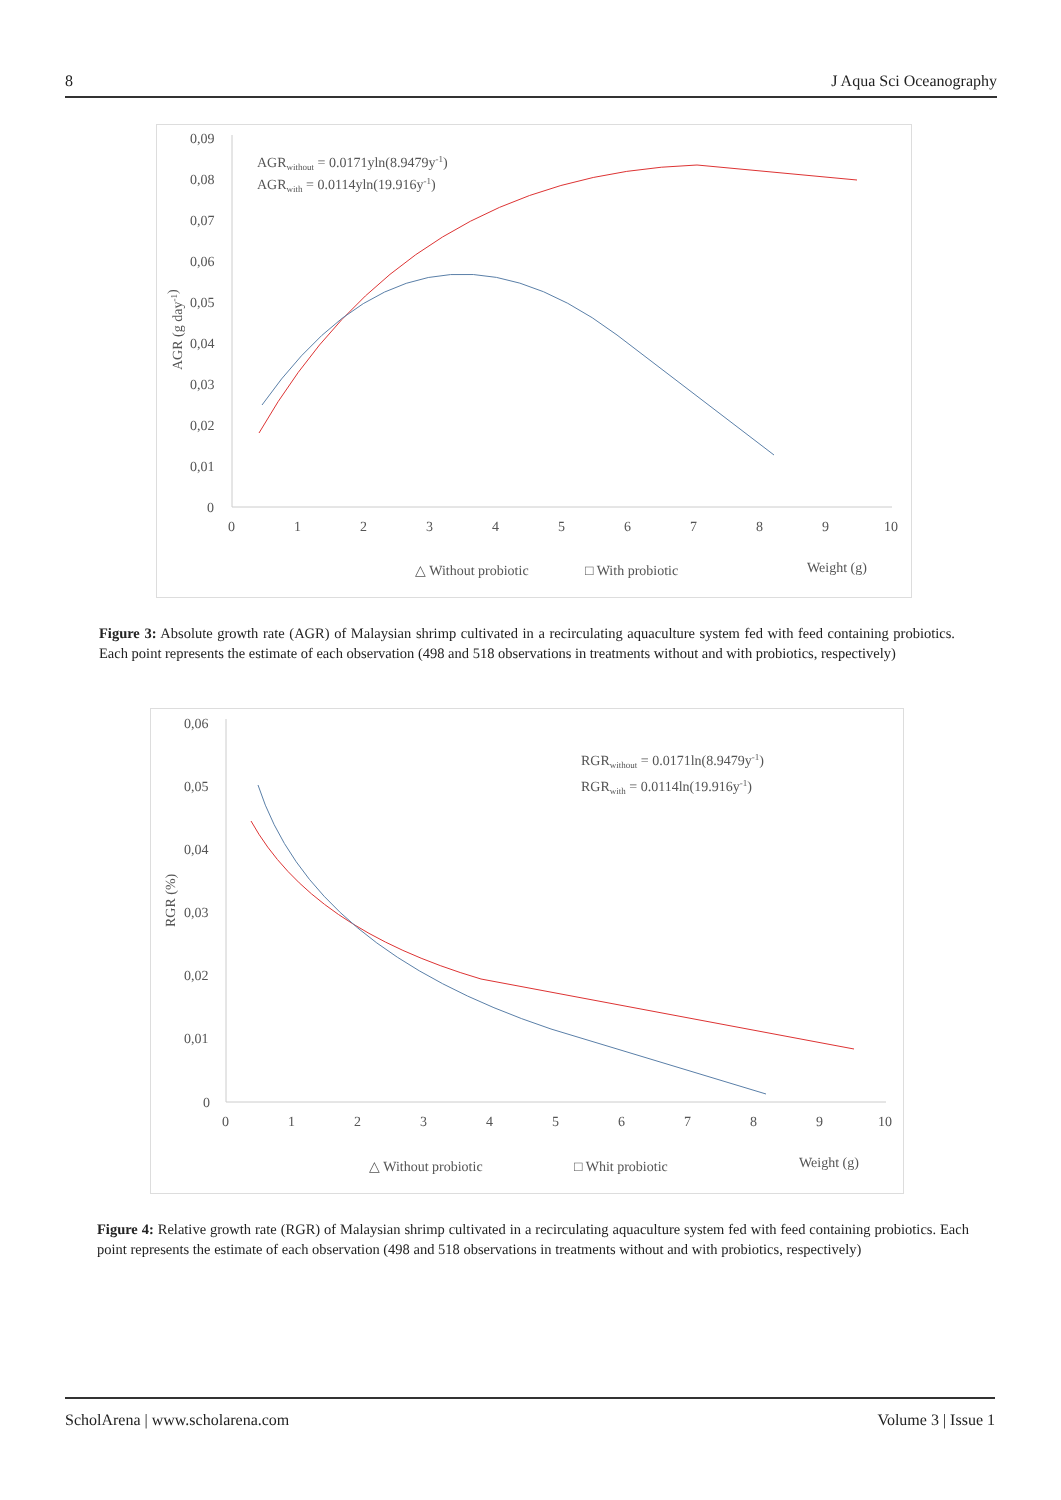8 J Aqua Sci Oceanography
0,09
0,08
0,07
0,06
0,05
0,04
0,03
0,02
0,01
0
0
1
2
3
4
5
6
7
8
9
10
AGR (g day-1)
AGRwithout = 0.0171yln(8.9479y-1)
AGRwith = 0.0114yln(19.916y-1)
△ Without probiotic
□ With probiotic
Weight (g)
Figure 3: Absolute growth rate (AGR) of Malaysian shrimp cultivated in a recirculating aquaculture system fed with feed containing probiotics. Each point represents the estimate of each observation (498 and 518 observations in treatments without and with probiotics, respectively)
0,06
0,05
0,04
0,03
0,02
0,01
0
0
1
2
3
4
5
6
7
8
9
10
RGR (%)
RGRwithout = 0.0171ln(8.9479y-1)
RGRwith = 0.0114ln(19.916y-1)
△ Without probiotic
□ Whit probiotic
Weight (g)
Figure 4: Relative growth rate (RGR) of Malaysian shrimp cultivated in a recirculating aquaculture system fed with feed containing probiotics. Each point represents the estimate of each observation (498 and 518 observations in treatments without and with probiotics, respectively)
ScholArena | www.scholarena.com Volume 3 | Issue 1